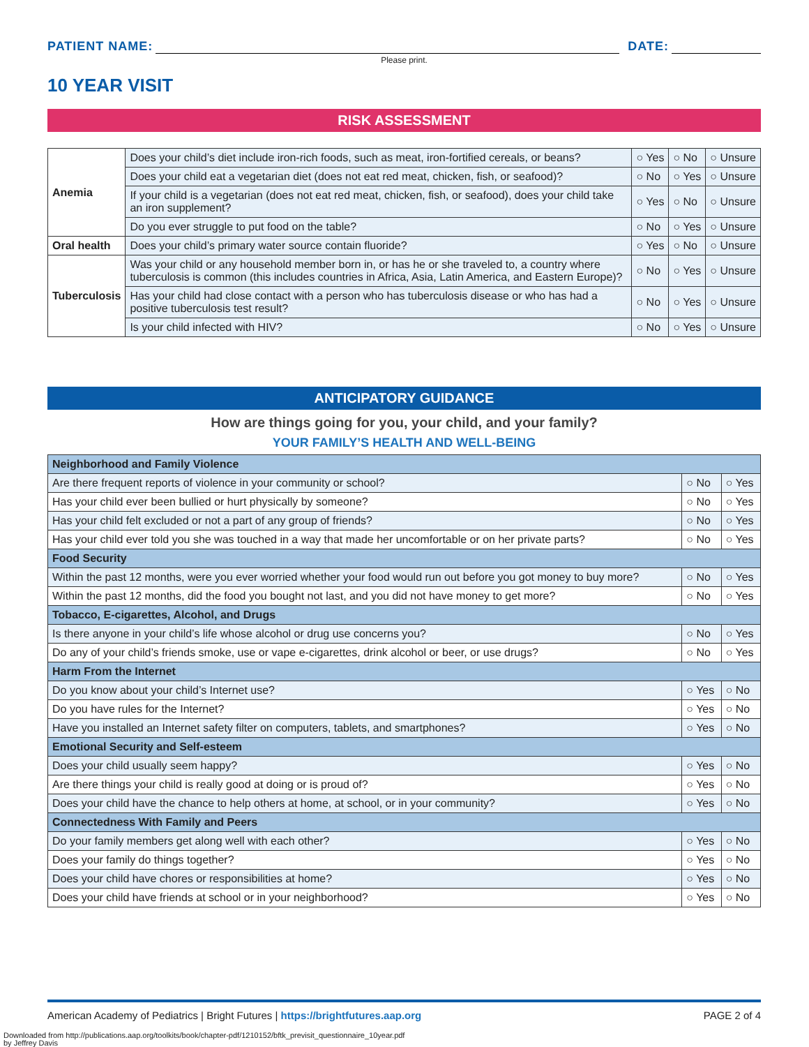PATIENT NAME:
DATE:
Please print.
10 YEAR VISIT
RISK ASSESSMENT
| Anemia | Does your child’s diet include iron-rich foods, such as meat, iron-fortified cereals, or beans? | ○ Yes | ○ No | ○ Unsure |
| | Does your child eat a vegetarian diet (does not eat red meat, chicken, fish, or seafood)? | ○ No | ○ Yes | ○ Unsure |
| | If your child is a vegetarian (does not eat red meat, chicken, fish, or seafood), does your child take an iron supplement? | ○ Yes | ○ No | ○ Unsure |
| | Do you ever struggle to put food on the table? | ○ No | ○ Yes | ○ Unsure |
| Oral health | Does your child’s primary water source contain fluoride? | ○ Yes | ○ No | ○ Unsure |
| Tuberculosis | Was your child or any household member born in, or has he or she traveled to, a country where tuberculosis is common (this includes countries in Africa, Asia, Latin America, and Eastern Europe)? | ○ No | ○ Yes | ○ Unsure |
| | Has your child had close contact with a person who has tuberculosis disease or who has had a positive tuberculosis test result? | ○ No | ○ Yes | ○ Unsure |
| | Is your child infected with HIV? | ○ No | ○ Yes | ○ Unsure |
ANTICIPATORY GUIDANCE
How are things going for you, your child, and your family?
YOUR FAMILY’S HEALTH AND WELL-BEING
| Neighborhood and Family Violence | | |
| Are there frequent reports of violence in your community or school? | ○ No | ○ Yes |
| Has your child ever been bullied or hurt physically by someone? | ○ No | ○ Yes |
| Has your child felt excluded or not a part of any group of friends? | ○ No | ○ Yes |
| Has your child ever told you she was touched in a way that made her uncomfortable or on her private parts? | ○ No | ○ Yes |
| Food Security | | |
| Within the past 12 months, were you ever worried whether your food would run out before you got money to buy more? | ○ No | ○ Yes |
| Within the past 12 months, did the food you bought not last, and you did not have money to get more? | ○ No | ○ Yes |
| Tobacco, E-cigarettes, Alcohol, and Drugs | | |
| Is there anyone in your child’s life whose alcohol or drug use concerns you? | ○ No | ○ Yes |
| Do any of your child’s friends smoke, use or vape e-cigarettes, drink alcohol or beer, or use drugs? | ○ No | ○ Yes |
| Harm From the Internet | | |
| Do you know about your child’s Internet use? | ○ Yes | ○ No |
| Do you have rules for the Internet? | ○ Yes | ○ No |
| Have you installed an Internet safety filter on computers, tablets, and smartphones? | ○ Yes | ○ No |
| Emotional Security and Self-esteem | | |
| Does your child usually seem happy? | ○ Yes | ○ No |
| Are there things your child is really good at doing or is proud of? | ○ Yes | ○ No |
| Does your child have the chance to help others at home, at school, or in your community? | ○ Yes | ○ No |
| Connectedness With Family and Peers | | |
| Do your family members get along well with each other? | ○ Yes | ○ No |
| Does your family do things together? | ○ Yes | ○ No |
| Does your child have chores or responsibilities at home? | ○ Yes | ○ No |
| Does your child have friends at school or in your neighborhood? | ○ Yes | ○ No |
American Academy of Pediatrics | Bright Futures | https://brightfutures.aap.org PAGE 2 of 4
Downloaded from http://publications.aap.org/toolkits/book/chapter-pdf/1210152/bftk_previsit_questionnaire_10year.pdf
by Jeffrey Davis